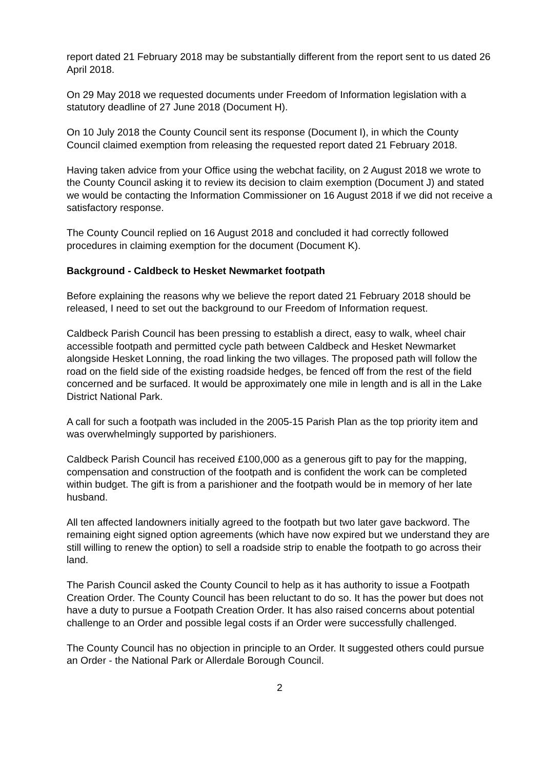report dated 21 February 2018 may be substantially different from the report sent to us dated 26 April 2018.
On 29 May 2018 we requested documents under Freedom of Information legislation with a statutory deadline of 27 June 2018 (Document H).
On 10 July 2018 the County Council sent its response (Document I), in which the County Council claimed exemption from releasing the requested report dated 21 February 2018.
Having taken advice from your Office using the webchat facility, on 2 August 2018 we wrote to the County Council asking it to review its decision to claim exemption (Document J) and stated we would be contacting the Information Commissioner on 16 August 2018 if we did not receive a satisfactory response.
The County Council replied on 16 August 2018 and concluded it had correctly followed procedures in claiming exemption for the document (Document K).
Background - Caldbeck to Hesket Newmarket footpath
Before explaining the reasons why we believe the report dated 21 February 2018 should be released, I need to set out the background to our Freedom of Information request.
Caldbeck Parish Council has been pressing to establish a direct, easy to walk, wheel chair accessible footpath and permitted cycle path between Caldbeck and Hesket Newmarket alongside Hesket Lonning, the road linking the two villages. The proposed path will follow the road on the field side of the existing roadside hedges, be fenced off from the rest of the field concerned and be surfaced. It would be approximately one mile in length and is all in the Lake District National Park.
A call for such a footpath was included in the 2005-15 Parish Plan as the top priority item and was overwhelmingly supported by parishioners.
Caldbeck Parish Council has received £100,000 as a generous gift to pay for the mapping, compensation and construction of the footpath and is confident the work can be completed within budget. The gift is from a parishioner and the footpath would be in memory of her late husband.
All ten affected landowners initially agreed to the footpath but two later gave backword. The remaining eight signed option agreements (which have now expired but we understand they are still willing to renew the option) to sell a roadside strip to enable the footpath to go across their land.
The Parish Council asked the County Council to help as it has authority to issue a Footpath Creation Order. The County Council has been reluctant to do so. It has the power but does not have a duty to pursue a Footpath Creation Order. It has also raised concerns about potential challenge to an Order and possible legal costs if an Order were successfully challenged.
The County Council has no objection in principle to an Order. It suggested others could pursue an Order - the National Park or Allerdale Borough Council.
2